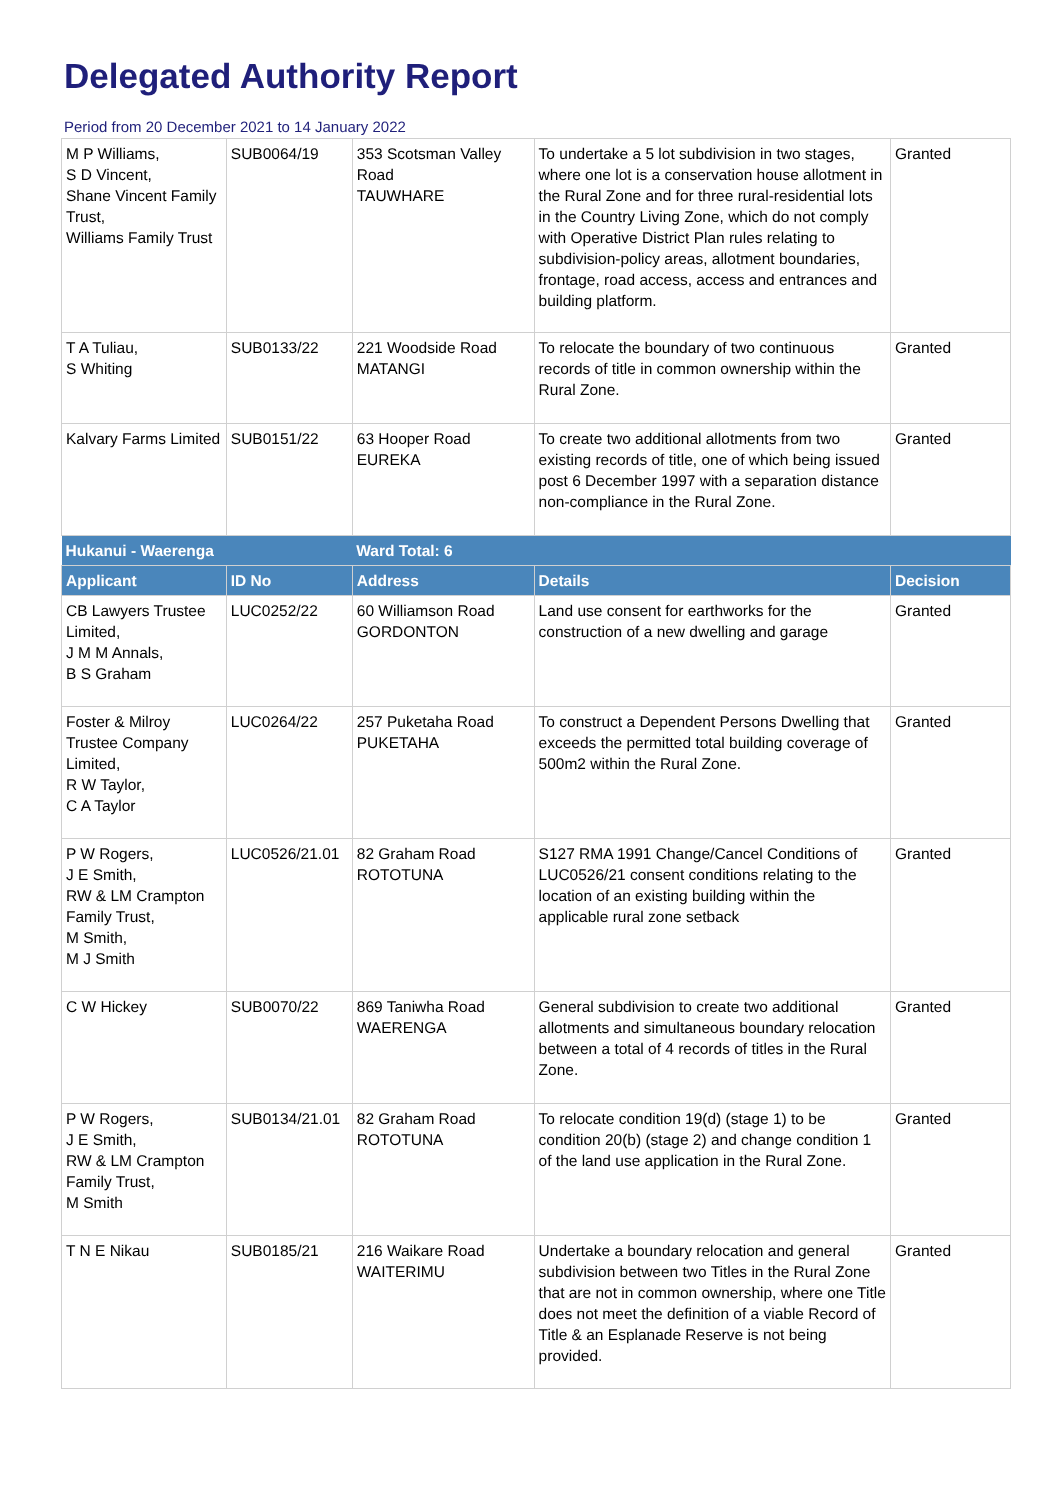Delegated Authority Report
Period from 20 December 2021 to 14 January 2022
| M P Williams, S D Vincent, Shane Vincent Family Trust, Williams Family Trust | SUB0064/19 | 353 Scotsman Valley Road TAUWHARE | To undertake a 5 lot subdivision in two stages, where one lot is a conservation house allotment in the Rural Zone and for three rural-residential lots in the Country Living Zone, which do not comply with Operative District Plan rules relating to subdivision-policy areas, allotment boundaries, frontage, road access, access and entrances and building platform. | Granted |
| T A Tuliau, S Whiting | SUB0133/22 | 221 Woodside Road MATANGI | To relocate the boundary of two continuous records of title in common ownership within the Rural Zone. | Granted |
| Kalvary Farms Limited | SUB0151/22 | 63 Hooper Road EUREKA | To create two additional allotments from two existing records of title, one of which being issued post 6 December 1997 with a separation distance non-compliance in the Rural Zone. | Granted |
| Hukanui - Waerenga | | Ward Total: 6 | | |
| Applicant | ID No | Address | Details | Decision |
| CB Lawyers Trustee Limited, J M M Annals, B S Graham | LUC0252/22 | 60 Williamson Road GORDONTON | Land use consent for earthworks for the construction of a new dwelling and garage | Granted |
| Foster & Milroy Trustee Company Limited, R W Taylor, C A Taylor | LUC0264/22 | 257 Puketaha Road PUKETAHA | To construct a Dependent Persons Dwelling that exceeds the permitted total building coverage of 500m2 within the Rural Zone. | Granted |
| P W Rogers, J E Smith, RW & LM Crampton Family Trust, M Smith, M J Smith | LUC0526/21.01 | 82 Graham Road ROTOTUNA | S127 RMA 1991 Change/Cancel Conditions of LUC0526/21 consent conditions relating to the location of an existing building within the applicable rural zone setback | Granted |
| C W Hickey | SUB0070/22 | 869 Taniwha Road WAERENGA | General subdivision to create two additional allotments and simultaneous boundary relocation between a total of 4 records of titles in the Rural Zone. | Granted |
| P W Rogers, J E Smith, RW & LM Crampton Family Trust, M Smith | SUB0134/21.01 | 82 Graham Road ROTOTUNA | To relocate condition 19(d) (stage 1) to be condition 20(b) (stage 2) and change condition 1 of the land use application in the Rural Zone. | Granted |
| T N E Nikau | SUB0185/21 | 216 Waikare Road WAITERIMU | Undertake a boundary relocation and general subdivision between two Titles in the Rural Zone that are not in common ownership, where one Title does not meet the definition of a viable Record of Title & an Esplanade Reserve is not being provided. | Granted |